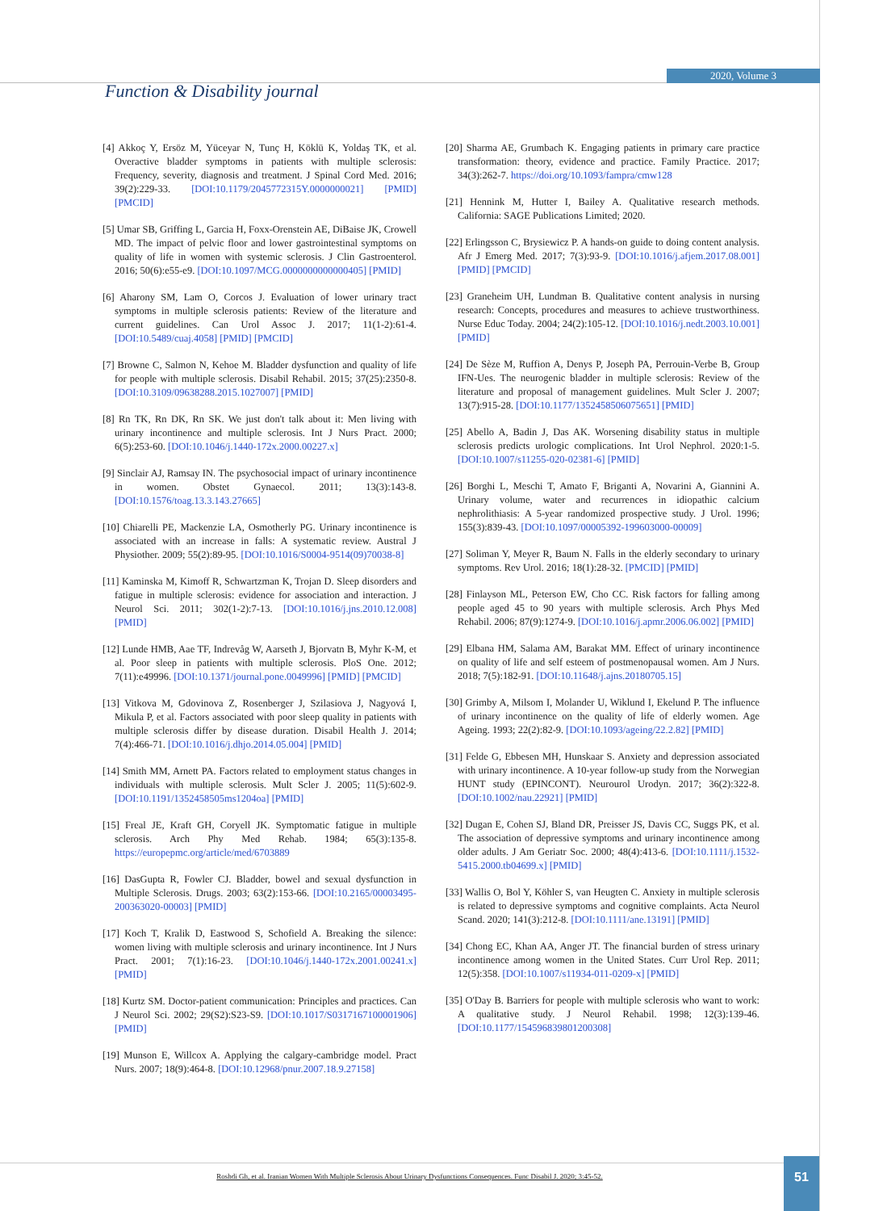Function & Disability journal
2020, Volume 3
[4] Akkoç Y, Ersöz M, Yüceyar N, Tunç H, Köklü K, Yoldaş TK, et al. Overactive bladder symptoms in patients with multiple sclerosis: Frequency, severity, diagnosis and treatment. J Spinal Cord Med. 2016; 39(2):229-33. [DOI:10.1179/2045772315Y.0000000021] [PMID] [PMCID]
[5] Umar SB, Griffing L, Garcia H, Foxx-Orenstein AE, DiBaise JK, Crowell MD. The impact of pelvic floor and lower gastrointestinal symptoms on quality of life in women with systemic sclerosis. J Clin Gastroenterol. 2016; 50(6):e55-e9. [DOI:10.1097/MCG.0000000000000405] [PMID]
[6] Aharony SM, Lam O, Corcos J. Evaluation of lower urinary tract symptoms in multiple sclerosis patients: Review of the literature and current guidelines. Can Urol Assoc J. 2017; 11(1-2):61-4. [DOI:10.5489/cuaj.4058] [PMID] [PMCID]
[7] Browne C, Salmon N, Kehoe M. Bladder dysfunction and quality of life for people with multiple sclerosis. Disabil Rehabil. 2015; 37(25):2350-8. [DOI:10.3109/09638288.2015.1027007] [PMID]
[8] Rn TK, Rn DK, Rn SK. We just don't talk about it: Men living with urinary incontinence and multiple sclerosis. Int J Nurs Pract. 2000; 6(5):253-60. [DOI:10.1046/j.1440-172x.2000.00227.x]
[9] Sinclair AJ, Ramsay IN. The psychosocial impact of urinary incontinence in women. Obstet Gynaecol. 2011; 13(3):143-8. [DOI:10.1576/toag.13.3.143.27665]
[10] Chiarelli PE, Mackenzie LA, Osmotherly PG. Urinary incontinence is associated with an increase in falls: A systematic review. Austral J Physiother. 2009; 55(2):89-95. [DOI:10.1016/S0004-9514(09)70038-8]
[11] Kaminska M, Kimoff R, Schwartzman K, Trojan D. Sleep disorders and fatigue in multiple sclerosis: evidence for association and interaction. J Neurol Sci. 2011; 302(1-2):7-13. [DOI:10.1016/j.jns.2010.12.008] [PMID]
[12] Lunde HMB, Aae TF, Indrevåg W, Aarseth J, Bjorvatn B, Myhr K-M, et al. Poor sleep in patients with multiple sclerosis. PloS One. 2012; 7(11):e49996. [DOI:10.1371/journal.pone.0049996] [PMID] [PMCID]
[13] Vitkova M, Gdovinova Z, Rosenberger J, Szilasiova J, Nagyová I, Mikula P, et al. Factors associated with poor sleep quality in patients with multiple sclerosis differ by disease duration. Disabil Health J. 2014; 7(4):466-71. [DOI:10.1016/j.dhjo.2014.05.004] [PMID]
[14] Smith MM, Arnett PA. Factors related to employment status changes in individuals with multiple sclerosis. Mult Scler J. 2005; 11(5):602-9. [DOI:10.1191/1352458505ms1204oa] [PMID]
[15] Freal JE, Kraft GH, Coryell JK. Symptomatic fatigue in multiple sclerosis. Arch Phy Med Rehab. 1984; 65(3):135-8. https://europepmc.org/article/med/6703889
[16] DasGupta R, Fowler CJ. Bladder, bowel and sexual dysfunction in Multiple Sclerosis. Drugs. 2003; 63(2):153-66. [DOI:10.2165/00003495-200363020-00003] [PMID]
[17] Koch T, Kralik D, Eastwood S, Schofield A. Breaking the silence: women living with multiple sclerosis and urinary incontinence. Int J Nurs Pract. 2001; 7(1):16-23. [DOI:10.1046/j.1440-172x.2001.00241.x] [PMID]
[18] Kurtz SM. Doctor-patient communication: Principles and practices. Can J Neurol Sci. 2002; 29(S2):S23-S9. [DOI:10.1017/S0317167100001906] [PMID]
[19] Munson E, Willcox A. Applying the calgary-cambridge model. Pract Nurs. 2007; 18(9):464-8. [DOI:10.12968/pnur.2007.18.9.27158]
[20] Sharma AE, Grumbach K. Engaging patients in primary care practice transformation: theory, evidence and practice. Family Practice. 2017; 34(3):262-7. https://doi.org/10.1093/fampra/cmw128
[21] Hennink M, Hutter I, Bailey A. Qualitative research methods. California: SAGE Publications Limited; 2020.
[22] Erlingsson C, Brysiewicz P. A hands-on guide to doing content analysis. Afr J Emerg Med. 2017; 7(3):93-9. [DOI:10.1016/j.afjem.2017.08.001] [PMID] [PMCID]
[23] Graneheim UH, Lundman B. Qualitative content analysis in nursing research: Concepts, procedures and measures to achieve trustworthiness. Nurse Educ Today. 2004; 24(2):105-12. [DOI:10.1016/j.nedt.2003.10.001] [PMID]
[24] De Sèze M, Ruffion A, Denys P, Joseph PA, Perrouin-Verbe B, Group IFN-Ues. The neurogenic bladder in multiple sclerosis: Review of the literature and proposal of management guidelines. Mult Scler J. 2007; 13(7):915-28. [DOI:10.1177/1352458506075651] [PMID]
[25] Abello A, Badin J, Das AK. Worsening disability status in multiple sclerosis predicts urologic complications. Int Urol Nephrol. 2020:1-5. [DOI:10.1007/s11255-020-02381-6] [PMID]
[26] Borghi L, Meschi T, Amato F, Briganti A, Novarini A, Giannini A. Urinary volume, water and recurrences in idiopathic calcium nephrolithiasis: A 5-year randomized prospective study. J Urol. 1996; 155(3):839-43. [DOI:10.1097/00005392-199603000-00009]
[27] Soliman Y, Meyer R, Baum N. Falls in the elderly secondary to urinary symptoms. Rev Urol. 2016; 18(1):28-32. [PMCID] [PMID]
[28] Finlayson ML, Peterson EW, Cho CC. Risk factors for falling among people aged 45 to 90 years with multiple sclerosis. Arch Phys Med Rehabil. 2006; 87(9):1274-9. [DOI:10.1016/j.apmr.2006.06.002] [PMID]
[29] Elbana HM, Salama AM, Barakat MM. Effect of urinary incontinence on quality of life and self esteem of postmenopausal women. Am J Nurs. 2018; 7(5):182-91. [DOI:10.11648/j.ajns.20180705.15]
[30] Grimby A, Milsom I, Molander U, Wiklund I, Ekelund P. The influence of urinary incontinence on the quality of life of elderly women. Age Ageing. 1993; 22(2):82-9. [DOI:10.1093/ageing/22.2.82] [PMID]
[31] Felde G, Ebbesen MH, Hunskaar S. Anxiety and depression associated with urinary incontinence. A 10-year follow-up study from the Norwegian HUNT study (EPINCONT). Neurourol Urodyn. 2017; 36(2):322-8. [DOI:10.1002/nau.22921] [PMID]
[32] Dugan E, Cohen SJ, Bland DR, Preisser JS, Davis CC, Suggs PK, et al. The association of depressive symptoms and urinary incontinence among older adults. J Am Geriatr Soc. 2000; 48(4):413-6. [DOI:10.1111/j.1532-5415.2000.tb04699.x] [PMID]
[33] Wallis O, Bol Y, Köhler S, van Heugten C. Anxiety in multiple sclerosis is related to depressive symptoms and cognitive complaints. Acta Neurol Scand. 2020; 141(3):212-8. [DOI:10.1111/ane.13191] [PMID]
[34] Chong EC, Khan AA, Anger JT. The financial burden of stress urinary incontinence among women in the United States. Curr Urol Rep. 2011; 12(5):358. [DOI:10.1007/s11934-011-0209-x] [PMID]
[35] O'Day B. Barriers for people with multiple sclerosis who want to work: A qualitative study. J Neurol Rehabil. 1998; 12(3):139-46. [DOI:10.1177/154596839801200308]
Roshdi Gh, et al. Iranian Women With Multiple Sclerosis About Urinary Dysfunctions Consequences. Func Disabil J. 2020; 3:45-52.
51